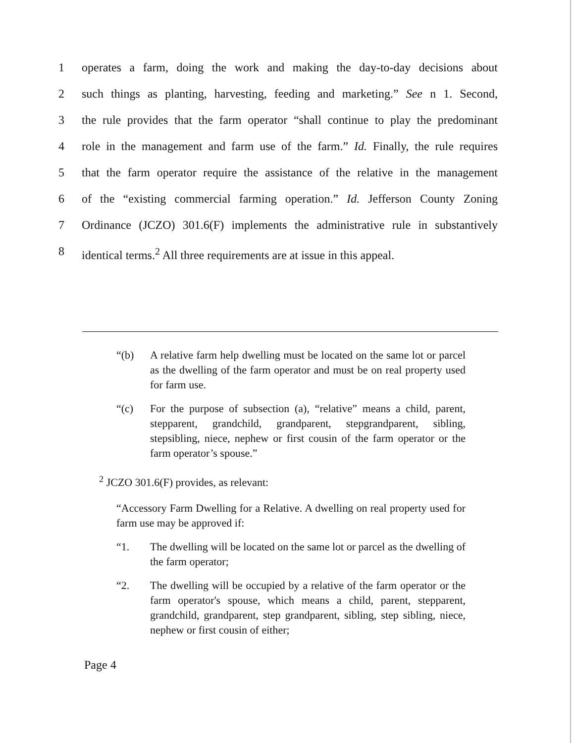1 operates a farm, doing the work and making the day-to-day decisions about
2 such things as planting, harvesting, feeding and marketing.” See n 1. Second,
3 the rule provides that the farm operator “shall continue to play the predominant
4 role in the management and farm use of the farm.” Id. Finally, the rule requires
5 that the farm operator require the assistance of the relative in the management
6 of the “existing commercial farming operation.” Id. Jefferson County Zoning
7 Ordinance (JCZO) 301.6(F) implements the administrative rule in substantively
8 identical terms.<sup>2</sup> All three requirements are at issue in this appeal.
“(b) A relative farm help dwelling must be located on the same lot or parcel as the dwelling of the farm operator and must be on real property used for farm use.
“(c) For the purpose of subsection (a), “relative” means a child, parent, stepparent, grandchild, grandparent, stepgrandparent, sibling, stepsibling, niece, nephew or first cousin of the farm operator or the farm operator’s spouse.”
<sup>2</sup> JCZO 301.6(F) provides, as relevant:
“Accessory Farm Dwelling for a Relative. A dwelling on real property used for farm use may be approved if:
“1. The dwelling will be located on the same lot or parcel as the dwelling of the farm operator;
“2. The dwelling will be occupied by a relative of the farm operator or the farm operator's spouse, which means a child, parent, stepparent, grandchild, grandparent, step grandparent, sibling, step sibling, niece, nephew or first cousin of either;
Page 4